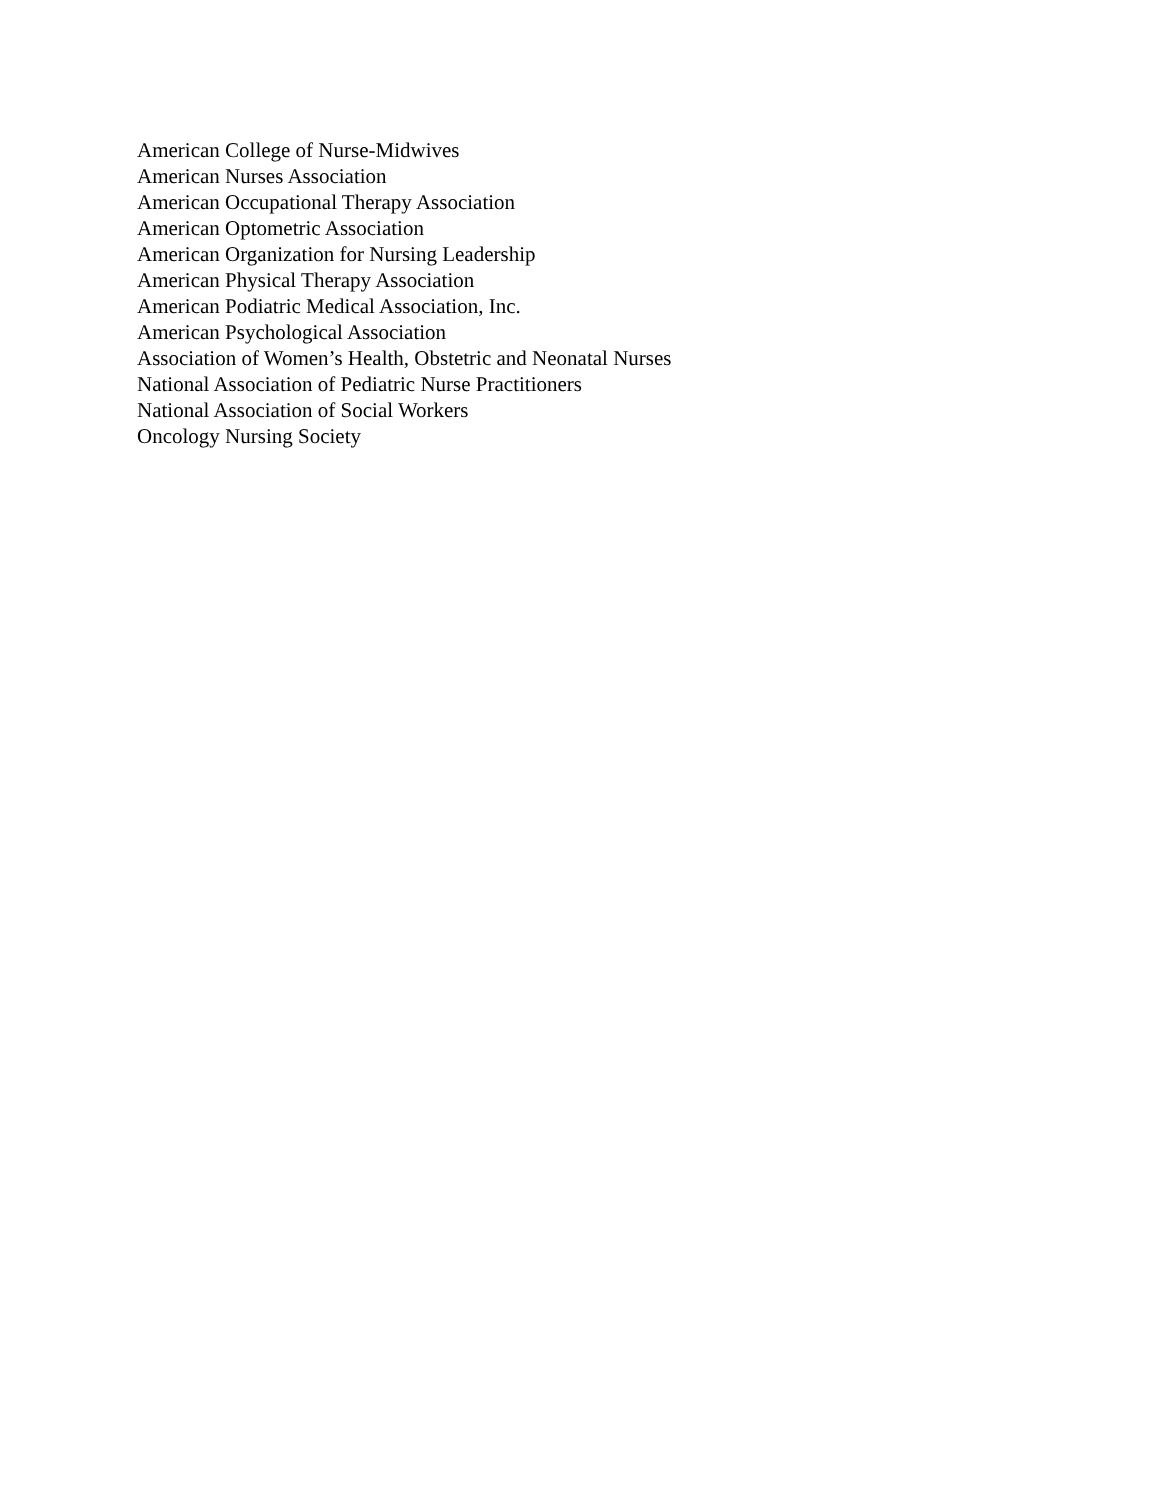American College of Nurse-Midwives
American Nurses Association
American Occupational Therapy Association
American Optometric Association
American Organization for Nursing Leadership
American Physical Therapy Association
American Podiatric Medical Association, Inc.
American Psychological Association
Association of Women’s Health, Obstetric and Neonatal Nurses
National Association of Pediatric Nurse Practitioners
National Association of Social Workers
Oncology Nursing Society